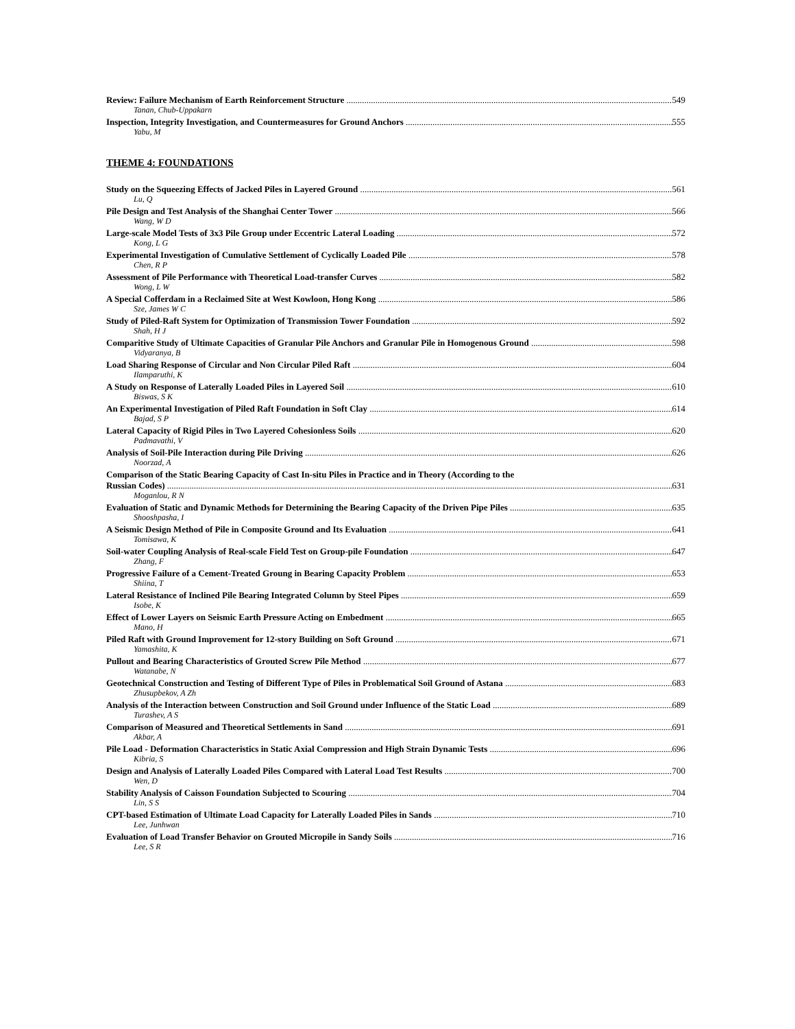Review: Failure Mechanism of Earth Reinforcement Structure 549
Tanan, Chub-Uppakarn
Inspection, Integrity Investigation, and Countermeasures for Ground Anchors 555
Yabu, M
THEME 4: FOUNDATIONS
Study on the Squeezing Effects of Jacked Piles in Layered Ground 561
Lu, Q
Pile Design and Test Analysis of the Shanghai Center Tower 566
Wang, W D
Large-scale Model Tests of 3x3 Pile Group under Eccentric Lateral Loading 572
Kong, L G
Experimental Investigation of Cumulative Settlement of Cyclically Loaded Pile 578
Chen, R P
Assessment of Pile Performance with Theoretical Load-transfer Curves 582
Wong, L W
A Special Cofferdam in a Reclaimed Site at West Kowloon, Hong Kong 586
Sze, James W C
Study of Piled-Raft System for Optimization of Transmission Tower Foundation 592
Shah, H J
Comparitive Study of Ultimate Capacities of Granular Pile Anchors and Granular Pile in Homogenous Ground 598
Vidyaranya, B
Load Sharing Response of Circular and Non Circular Piled Raft 604
Ilamparuthi, K
A Study on Response of Laterally Loaded Piles in Layered Soil 610
Biswas, S K
An Experimental Investigation of Piled Raft Foundation in Soft Clay 614
Bajad, S P
Lateral Capacity of Rigid Piles in Two Layered Cohesionless Soils 620
Padmavathi, V
Analysis of Soil-Pile Interaction during Pile Driving 626
Noorzad, A
Comparison of the Static Bearing Capacity of Cast In-situ Piles in Practice and in Theory (According to the
Russian Codes) 631
Moganlou, R N
Evaluation of Static and Dynamic Methods for Determining the Bearing Capacity of the Driven Pipe Piles 635
Shooshpasha, I
A Seismic Design Method of Pile in Composite Ground and Its Evaluation 641
Tomisawa, K
Soil-water Coupling Analysis of Real-scale Field Test on Group-pile Foundation 647
Zhang, F
Progressive Failure of a Cement-Treated Groung in Bearing Capacity Problem 653
Shiina, T
Lateral Resistance of Inclined Pile Bearing Integrated Column by Steel Pipes 659
Isobe, K
Effect of Lower Layers on Seismic Earth Pressure Acting on Embedment 665
Mano, H
Piled Raft with Ground Improvement for 12-story Building on Soft Ground 671
Yamashita, K
Pullout and Bearing Characteristics of Grouted Screw Pile Method 677
Watanabe, N
Geotechnical Construction and Testing of Different Type of Piles in Problematical Soil Ground of Astana 683
Zhusupbekov, A Zh
Analysis of the Interaction between Construction and Soil Ground under Influence of the Static Load 689
Turashev, A S
Comparison of Measured and Theoretical Settlements in Sand 691
Akbar, A
Pile Load - Deformation Characteristics in Static Axial Compression and High Strain Dynamic Tests 696
Kibria, S
Design and Analysis of Laterally Loaded Piles Compared with Lateral Load Test Results 700
Wen, D
Stability Analysis of Caisson Foundation Subjected to Scouring 704
Lin, S S
CPT-based Estimation of Ultimate Load Capacity for Laterally Loaded Piles in Sands 710
Lee, Junhwan
Evaluation of Load Transfer Behavior on Grouted Micropile in Sandy Soils 716
Lee, S R